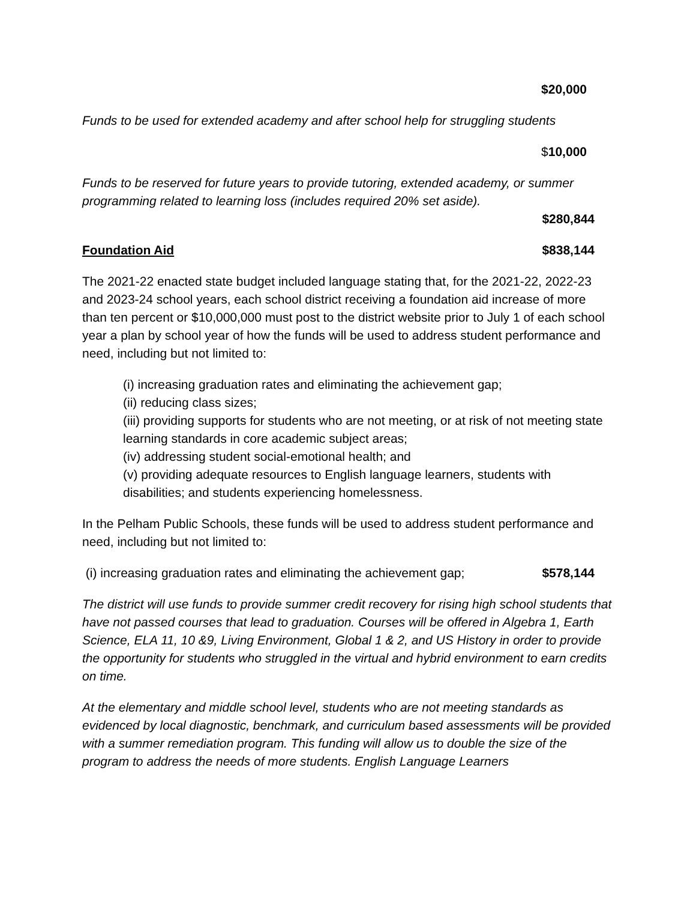$20,000
Funds to be used for extended academy and after school help for struggling students
$10,000
Funds to be reserved for future years to provide tutoring, extended academy, or summer programming related to learning loss (includes required 20% set aside).
$280,844
Foundation Aid $838,144
The 2021-22 enacted state budget included language stating that, for the 2021-22, 2022-23 and 2023-24 school years, each school district receiving a foundation aid increase of more than ten percent or $10,000,000 must post to the district website prior to July 1 of each school year a plan by school year of how the funds will be used to address student performance and need, including but not limited to:
(i) increasing graduation rates and eliminating the achievement gap;
(ii) reducing class sizes;
(iii) providing supports for students who are not meeting, or at risk of not meeting state learning standards in core academic subject areas;
(iv) addressing student social-emotional health; and
(v) providing adequate resources to English language learners, students with disabilities; and students experiencing homelessness.
In the Pelham Public Schools, these funds will be used to address student performance and need, including but not limited to:
(i) increasing graduation rates and eliminating the achievement gap; $578,144
The district will use funds to provide summer credit recovery for rising high school students that have not passed courses that lead to graduation. Courses will be offered in Algebra 1, Earth Science, ELA 11, 10 &9, Living Environment, Global 1 & 2, and US History in order to provide the opportunity for students who struggled in the virtual and hybrid environment to earn credits on time.
At the elementary and middle school level, students who are not meeting standards as evidenced by local diagnostic, benchmark, and curriculum based assessments will be provided with a summer remediation program. This funding will allow us to double the size of the program to address the needs of more students. English Language Learners